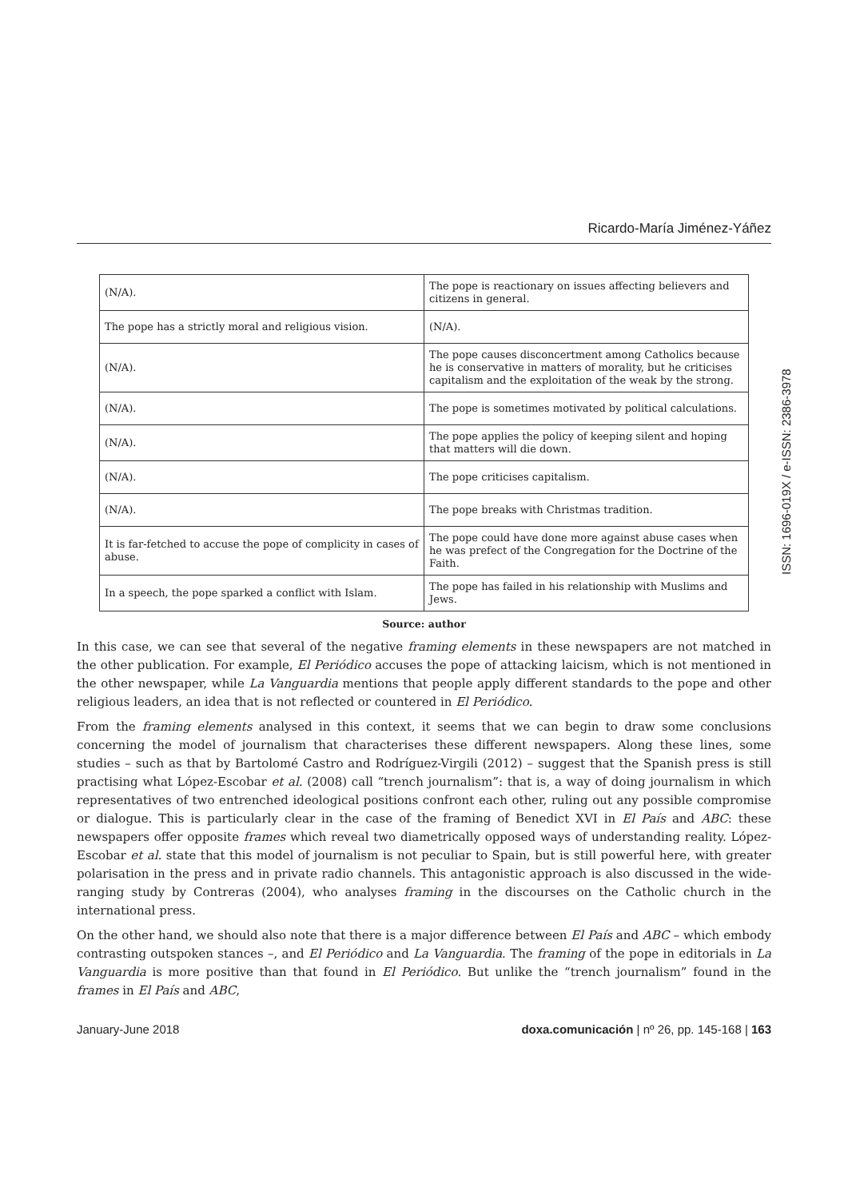Ricardo-María Jiménez-Yáñez
| (N/A). | The pope is reactionary on issues affecting believers and citizens in general. |
| The pope has a strictly moral and religious vision. | (N/A). |
| (N/A). | The pope causes disconcertment among Catholics because he is conservative in matters of morality, but he criticises capitalism and the exploitation of the weak by the strong. |
| (N/A). | The pope is sometimes motivated by political calculations. |
| (N/A). | The pope applies the policy of keeping silent and hoping that matters will die down. |
| (N/A). | The pope criticises capitalism. |
| (N/A). | The pope breaks with Christmas tradition. |
| It is far-fetched to accuse the pope of complicity in cases of abuse. | The pope could have done more against abuse cases when he was prefect of the Congregation for the Doctrine of the Faith. |
| In a speech, the pope sparked a conflict with Islam. | The pope has failed in his relationship with Muslims and Jews. |
Source: author
In this case, we can see that several of the negative framing elements in these newspapers are not matched in the other publication. For example, El Periódico accuses the pope of attacking laicism, which is not mentioned in the other newspaper, while La Vanguardia mentions that people apply different standards to the pope and other religious leaders, an idea that is not reflected or countered in El Periódico.
From the framing elements analysed in this context, it seems that we can begin to draw some conclusions concerning the model of journalism that characterises these different newspapers. Along these lines, some studies – such as that by Bartolomé Castro and Rodríguez-Virgili (2012) – suggest that the Spanish press is still practising what López-Escobar et al. (2008) call “trench journalism”: that is, a way of doing journalism in which representatives of two entrenched ideological positions confront each other, ruling out any possible compromise or dialogue. This is particularly clear in the case of the framing of Benedict XVI in El País and ABC: these newspapers offer opposite frames which reveal two diametrically opposed ways of understanding reality. López-Escobar et al. state that this model of journalism is not peculiar to Spain, but is still powerful here, with greater polarisation in the press and in private radio channels. This antagonistic approach is also discussed in the wide-ranging study by Contreras (2004), who analyses framing in the discourses on the Catholic church in the international press.
On the other hand, we should also note that there is a major difference between El País and ABC – which embody contrasting outspoken stances –, and El Periódico and La Vanguardia. The framing of the pope in editorials in La Vanguardia is more positive than that found in El Periódico. But unlike the “trench journalism” found in the frames in El País and ABC,
January-June 2018 doxa.comunicación | nº 26, pp. 145-168 | 163
ISSN: 1696-019X / e-ISSN: 2386-3978